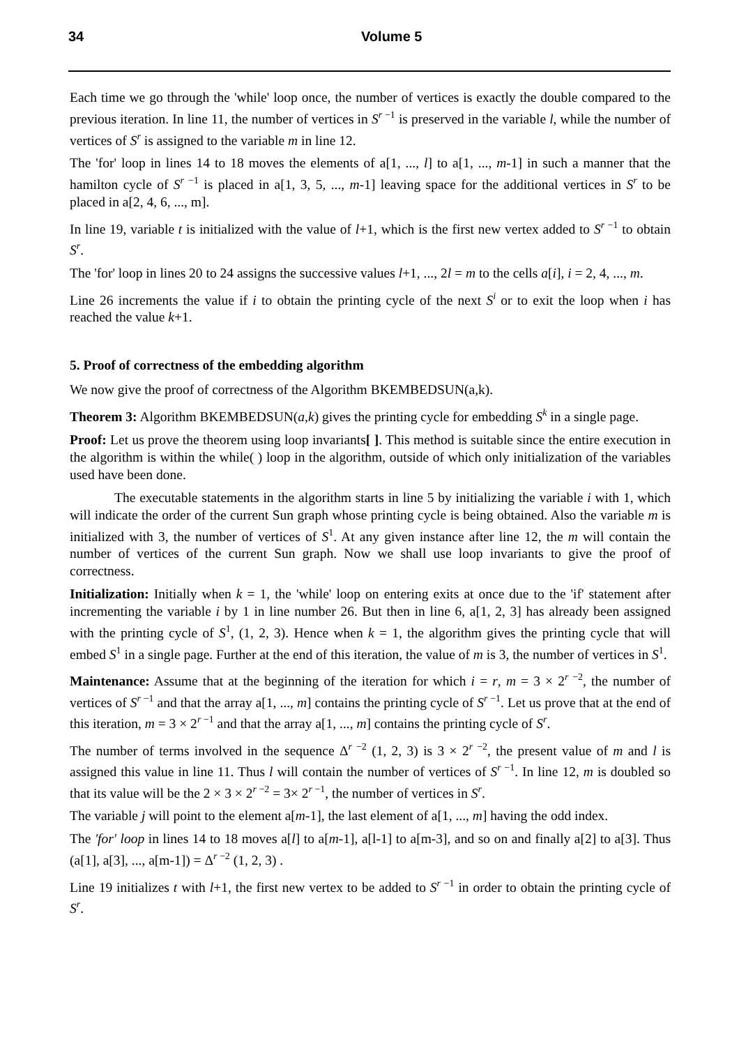34 Volume 5
Each time we go through the 'while' loop once, the number of vertices is exactly the double compared to the previous iteration. In line 11, the number of vertices in S<sup>r −1</sup> is preserved in the variable l, while the number of vertices of S<sup>r</sup> is assigned to the variable m in line 12.
The 'for' loop in lines 14 to 18 moves the elements of a[1, ..., l] to a[1, ..., m-1] in such a manner that the hamilton cycle of S<sup>r −1</sup> is placed in a[1, 3, 5, ..., m-1] leaving space for the additional vertices in S<sup>r</sup> to be placed in a[2, 4, 6, ..., m].
In line 19, variable t is initialized with the value of l+1, which is the first new vertex added to S<sup>r −1</sup> to obtain S<sup>r</sup>.
The 'for' loop in lines 20 to 24 assigns the successive values l+1, ..., 2l = m to the cells a[i], i = 2, 4, ..., m.
Line 26 increments the value if i to obtain the printing cycle of the next S<sup>i</sup> or to exit the loop when i has reached the value k+1.
5. Proof of correctness of the embedding algorithm
We now give the proof of correctness of the Algorithm BKEMBEDSUN(a,k).
Theorem 3: Algorithm BKEMBEDSUN(a,k) gives the printing cycle for embedding S<sup>k</sup> in a single page.
Proof: Let us prove the theorem using loop invariants[ ]. This method is suitable since the entire execution in the algorithm is within the while( ) loop in the algorithm, outside of which only initialization of the variables used have been done.
The executable statements in the algorithm starts in line 5 by initializing the variable i with 1, which will indicate the order of the current Sun graph whose printing cycle is being obtained. Also the variable m is initialized with 3, the number of vertices of S<sup>1</sup>. At any given instance after line 12, the m will contain the number of vertices of the current Sun graph. Now we shall use loop invariants to give the proof of correctness.
Initialization: Initially when k = 1, the 'while' loop on entering exits at once due to the 'if' statement after incrementing the variable i by 1 in line number 26. But then in line 6, a[1, 2, 3] has already been assigned with the printing cycle of S<sup>1</sup>, (1, 2, 3). Hence when k = 1, the algorithm gives the printing cycle that will embed S<sup>1</sup> in a single page. Further at the end of this iteration, the value of m is 3, the number of vertices in S<sup>1</sup>.
Maintenance: Assume that at the beginning of the iteration for which i = r, m = 3 × 2<sup>r −2</sup>, the number of vertices of S<sup>r −1</sup> and that the array a[1, ..., m] contains the printing cycle of S<sup>r −1</sup>. Let us prove that at the end of this iteration, m = 3 × 2<sup>r −1</sup> and that the array a[1, ..., m] contains the printing cycle of S<sup>r</sup>.
The number of terms involved in the sequence Δ<sup>r −2</sup> (1, 2, 3) is 3 × 2<sup>r −2</sup>, the present value of m and l is assigned this value in line 11. Thus l will contain the number of vertices of S<sup>r −1</sup>. In line 12, m is doubled so that its value will be the 2 × 3 × 2<sup>r −2</sup> = 3× 2<sup>r −1</sup>, the number of vertices in S<sup>r</sup>.
The variable j will point to the element a[m-1], the last element of a[1, ..., m] having the odd index.
The 'for' loop in lines 14 to 18 moves a[l] to a[m-1], a[l-1] to a[m-3], and so on and finally a[2] to a[3]. Thus (a[1], a[3], ..., a[m-1]) = Δ<sup>r −2</sup> (1, 2, 3) .
Line 19 initializes t with l+1, the first new vertex to be added to S<sup>r −1</sup> in order to obtain the printing cycle of S<sup>r</sup>.